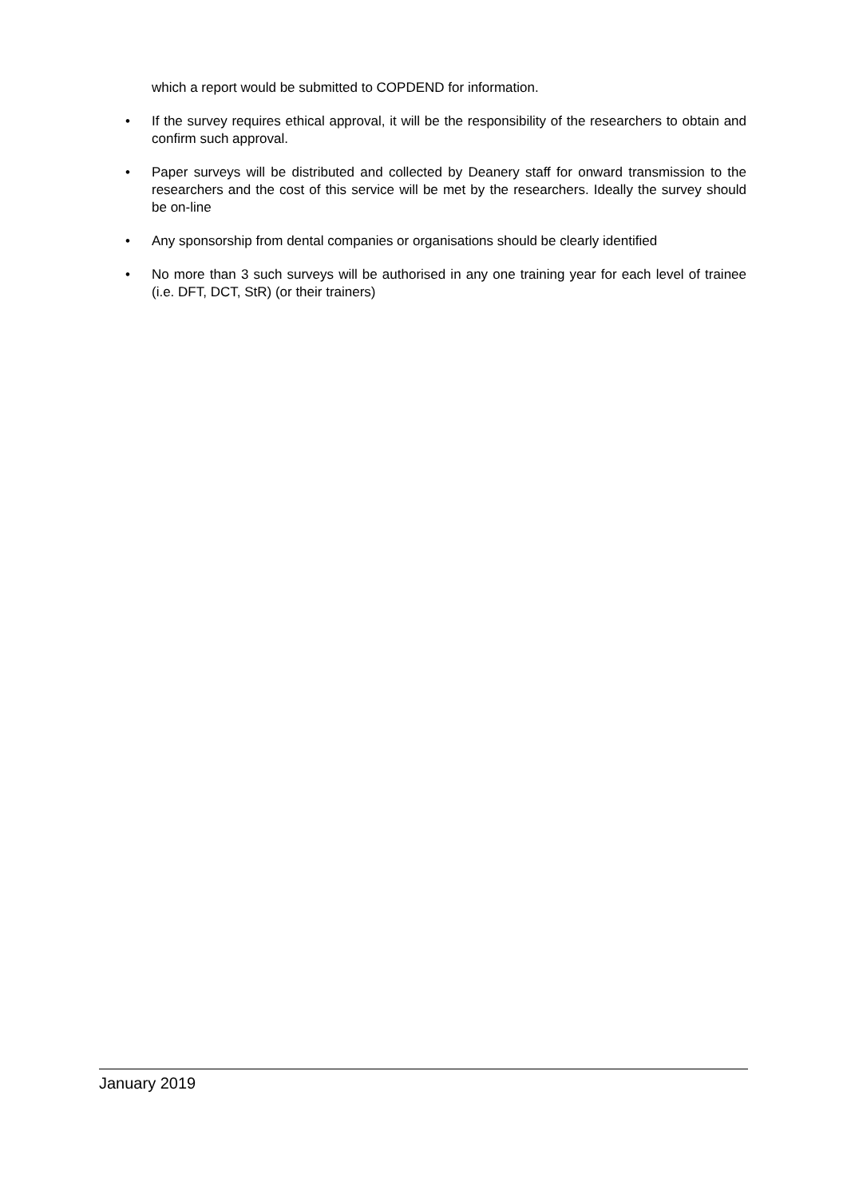which a report would be submitted to COPDEND for information.
• If the survey requires ethical approval, it will be the responsibility of the researchers to obtain and confirm such approval.
• Paper surveys will be distributed and collected by Deanery staff for onward transmission to the researchers and the cost of this service will be met by the researchers. Ideally the survey should be on-line
• Any sponsorship from dental companies or organisations should be clearly identified
• No more than 3 such surveys will be authorised in any one training year for each level of trainee (i.e. DFT, DCT, StR) (or their trainers)
January 2019